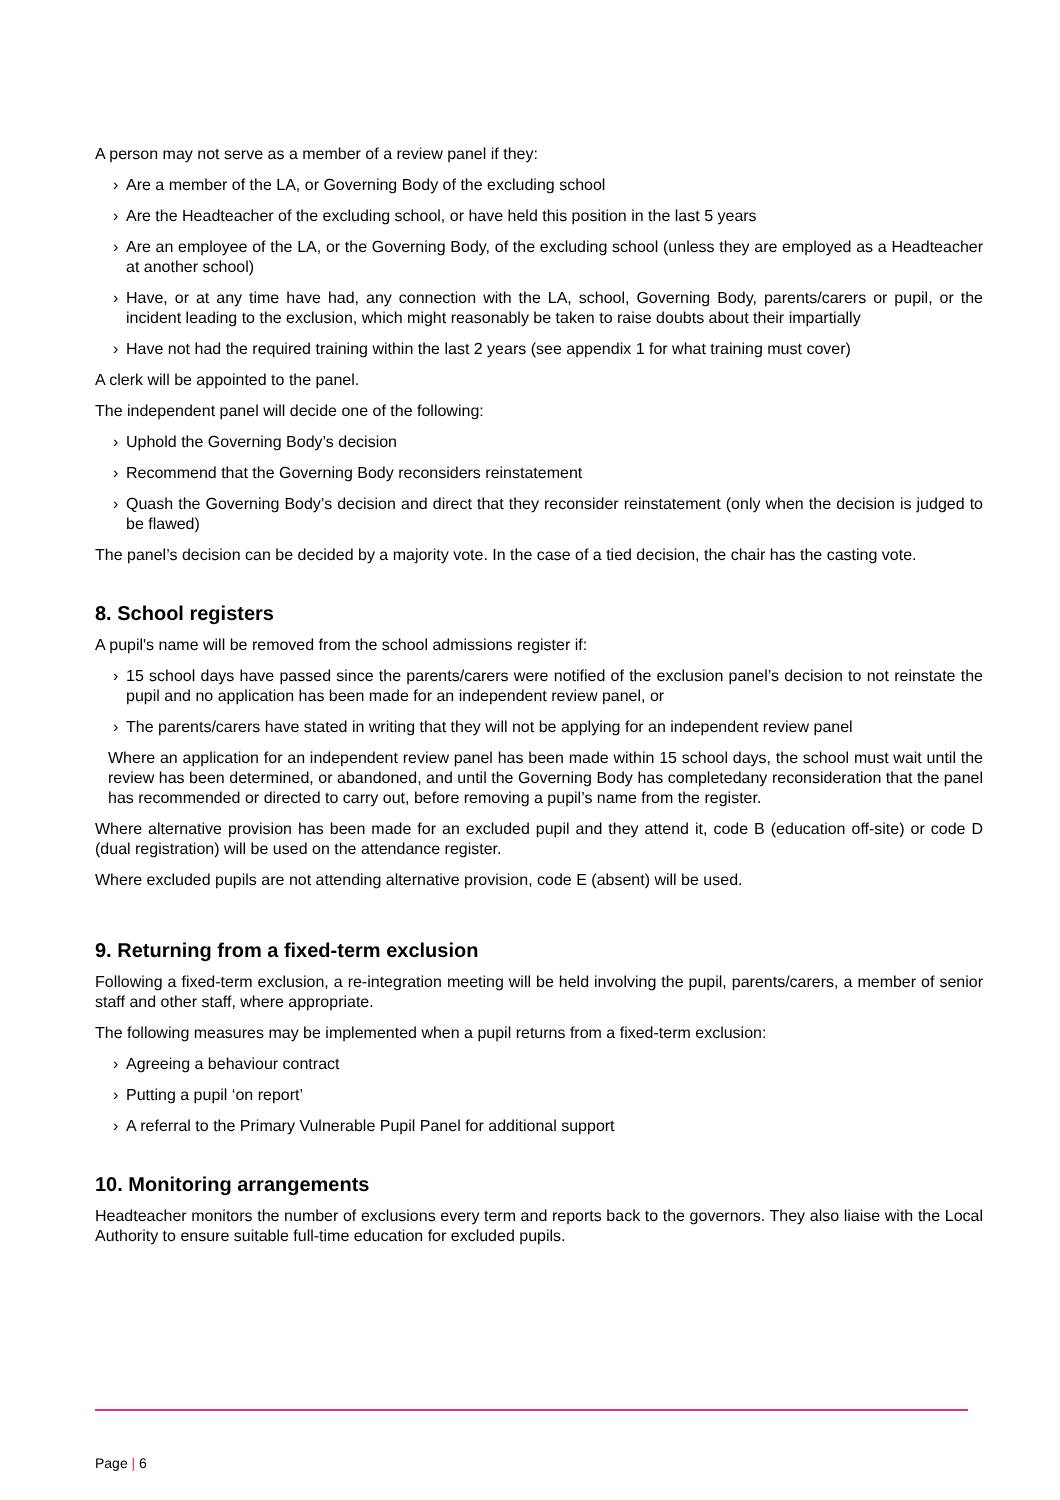A person may not serve as a member of a review panel if they:
› Are a member of the LA, or Governing Body of the excluding school
› Are the Headteacher of the excluding school, or have held this position in the last 5 years
› Are an employee of the LA, or the Governing Body, of the excluding school (unless they are employed as a Headteacher at another school)
› Have, or at any time have had, any connection with the LA, school, Governing Body, parents/carers or pupil, or the incident leading to the exclusion, which might reasonably be taken to raise doubts about their impartially
› Have not had the required training within the last 2 years (see appendix 1 for what training must cover)
A clerk will be appointed to the panel.
The independent panel will decide one of the following:
› Uphold the Governing Body’s decision
› Recommend that the Governing Body reconsiders reinstatement
› Quash the Governing Body’s decision and direct that they reconsider reinstatement (only when the decision is judged to be flawed)
The panel’s decision can be decided by a majority vote. In the case of a tied decision, the chair has the casting vote.
8. School registers
A pupil's name will be removed from the school admissions register if:
› 15 school days have passed since the parents/carers were notified of the exclusion panel’s decision to not reinstate the pupil and no application has been made for an independent review panel, or
› The parents/carers have stated in writing that they will not be applying for an independent review panel
Where an application for an independent review panel has been made within 15 school days, the school must wait until the review has been determined, or abandoned, and until the Governing Body has completedany reconsideration that the panel has recommended or directed to carry out, before removing a pupil’s name from the register.
Where alternative provision has been made for an excluded pupil and they attend it, code B (education off-site) or code D (dual registration) will be used on the attendance register.
Where excluded pupils are not attending alternative provision, code E (absent) will be used.
9. Returning from a fixed-term exclusion
Following a fixed-term exclusion, a re-integration meeting will be held involving the pupil, parents/carers, a member of senior staff and other staff, where appropriate.
The following measures may be implemented when a pupil returns from a fixed-term exclusion:
› Agreeing a behaviour contract
› Putting a pupil ‘on report’
› A referral to the Primary Vulnerable Pupil Panel for additional support
10. Monitoring arrangements
Headteacher monitors the number of exclusions every term and reports back to the governors. They also liaise with the Local Authority to ensure suitable full-time education for excluded pupils.
Page | 6